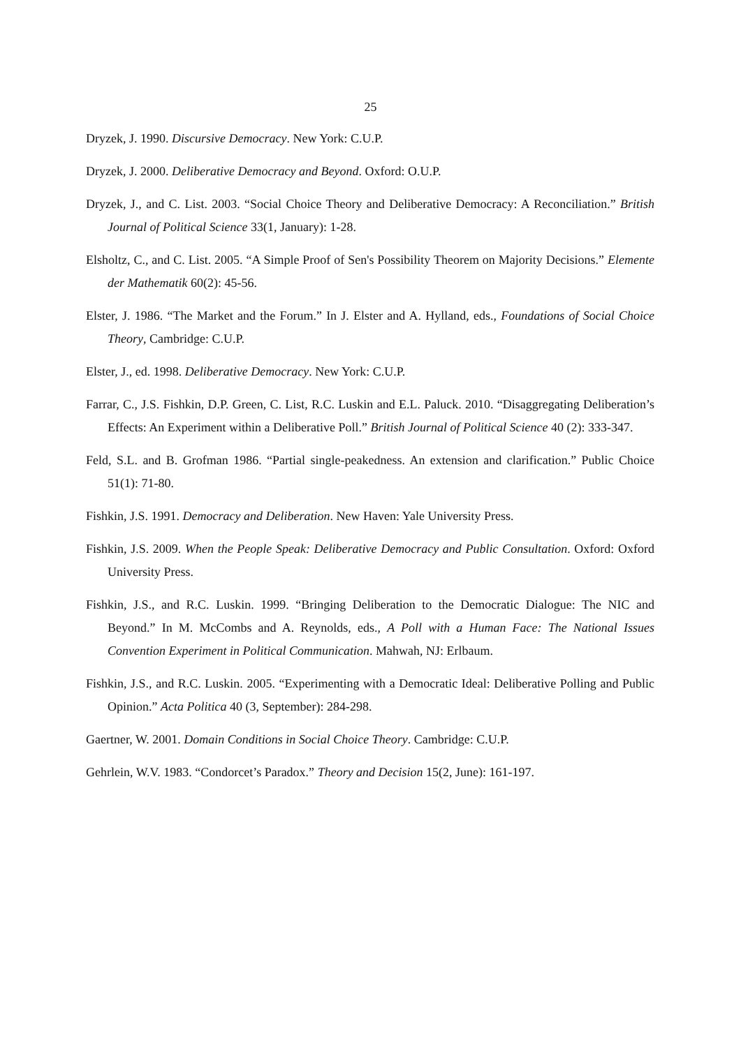25
Dryzek, J. 1990. Discursive Democracy. New York: C.U.P.
Dryzek, J. 2000. Deliberative Democracy and Beyond. Oxford: O.U.P.
Dryzek, J., and C. List. 2003. “Social Choice Theory and Deliberative Democracy: A Reconciliation.” British Journal of Political Science 33(1, January): 1-28.
Elsholtz, C., and C. List. 2005. “A Simple Proof of Sen's Possibility Theorem on Majority Decisions.” Elemente der Mathematik 60(2): 45-56.
Elster, J. 1986. “The Market and the Forum.” In J. Elster and A. Hylland, eds., Foundations of Social Choice Theory, Cambridge: C.U.P.
Elster, J., ed. 1998. Deliberative Democracy. New York: C.U.P.
Farrar, C., J.S. Fishkin, D.P. Green, C. List, R.C. Luskin and E.L. Paluck. 2010. “Disaggregating Deliberation’s Effects: An Experiment within a Deliberative Poll.” British Journal of Political Science 40 (2): 333-347.
Feld, S.L. and B. Grofman 1986. “Partial single-peakedness. An extension and clarification.” Public Choice 51(1): 71-80.
Fishkin, J.S. 1991. Democracy and Deliberation. New Haven: Yale University Press.
Fishkin, J.S. 2009. When the People Speak: Deliberative Democracy and Public Consultation. Oxford: Oxford University Press.
Fishkin, J.S., and R.C. Luskin. 1999. “Bringing Deliberation to the Democratic Dialogue: The NIC and Beyond.” In M. McCombs and A. Reynolds, eds., A Poll with a Human Face: The National Issues Convention Experiment in Political Communication. Mahwah, NJ: Erlbaum.
Fishkin, J.S., and R.C. Luskin. 2005. “Experimenting with a Democratic Ideal: Deliberative Polling and Public Opinion.” Acta Politica 40 (3, September): 284-298.
Gaertner, W. 2001. Domain Conditions in Social Choice Theory. Cambridge: C.U.P.
Gehrlein, W.V. 1983. “Condorcet’s Paradox.” Theory and Decision 15(2, June): 161-197.